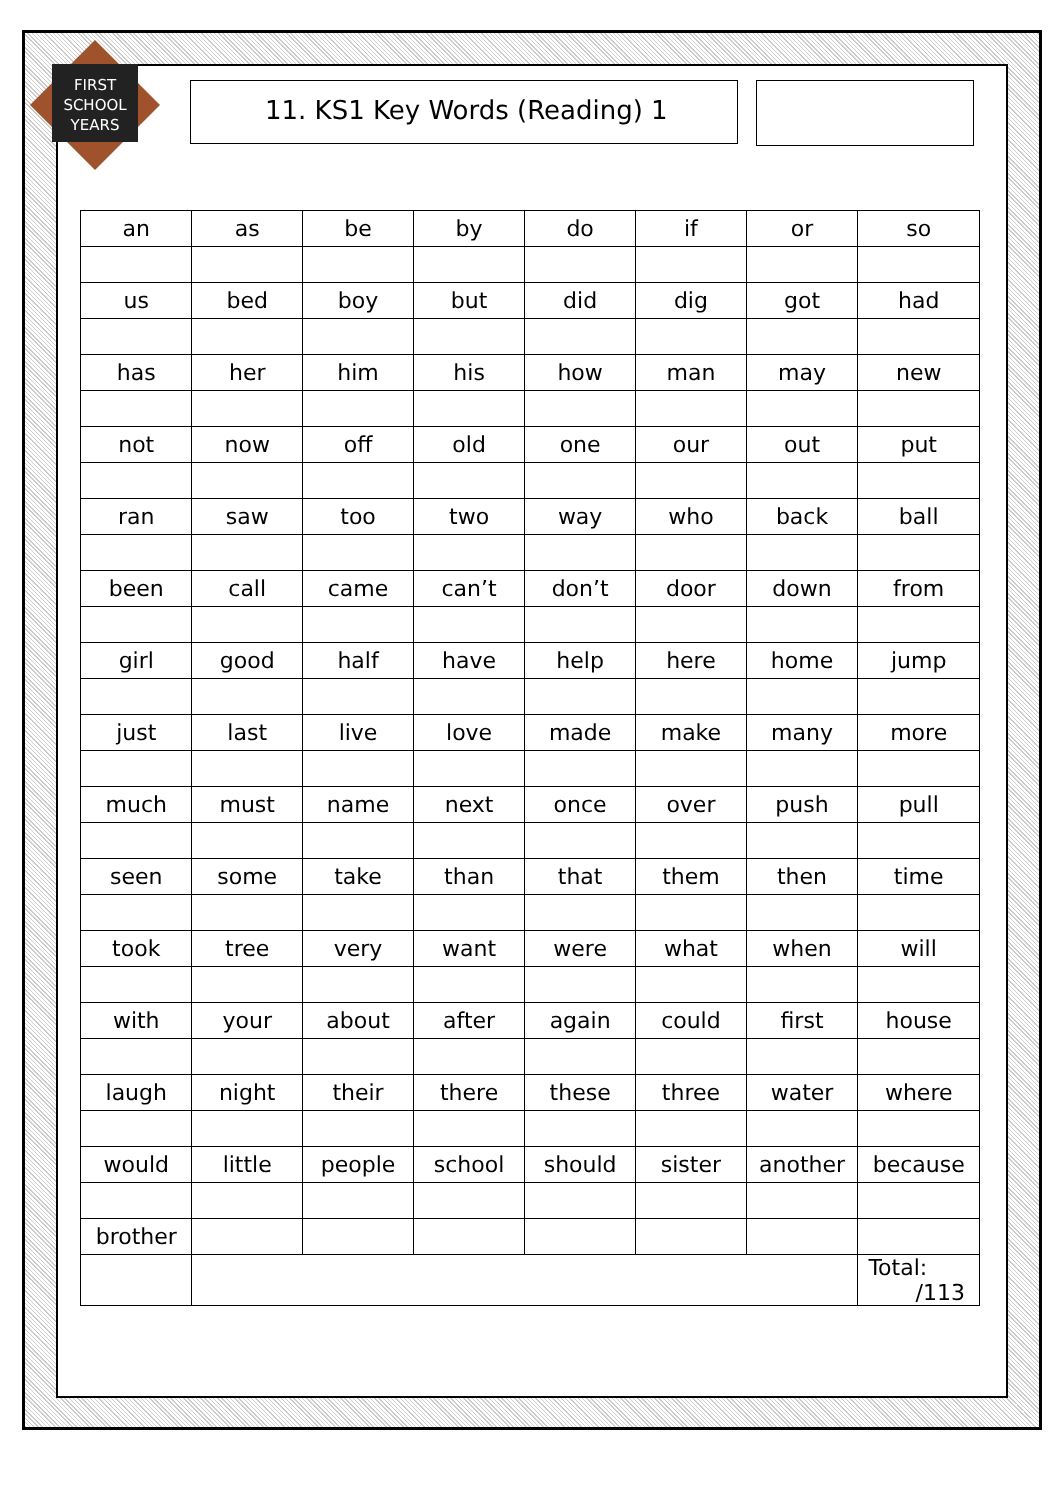FIRST
SCHOOL
YEARS
11. KS1 Key Words (Reading) 1
| an | as | be | by | do | if | or | so |
| us | bed | boy | but | did | dig | got | had |
| has | her | him | his | how | man | may | new |
| not | now | off | old | one | our | out | put |
| ran | saw | too | two | way | who | back | ball |
| been | call | came | can’t | don’t | door | down | from |
| girl | good | half | have | help | here | home | jump |
| just | last | live | love | made | make | many | more |
| much | must | name | next | once | over | push | pull |
| seen | some | take | than | that | them | then | time |
| took | tree | very | want | were | what | when | will |
| with | your | about | after | again | could | first | house |
| laugh | night | their | there | these | three | water | where |
| would | little | people | school | should | sister | another | because |
| brother | | | | | | | |
| | | | | | | | Total: /113 |